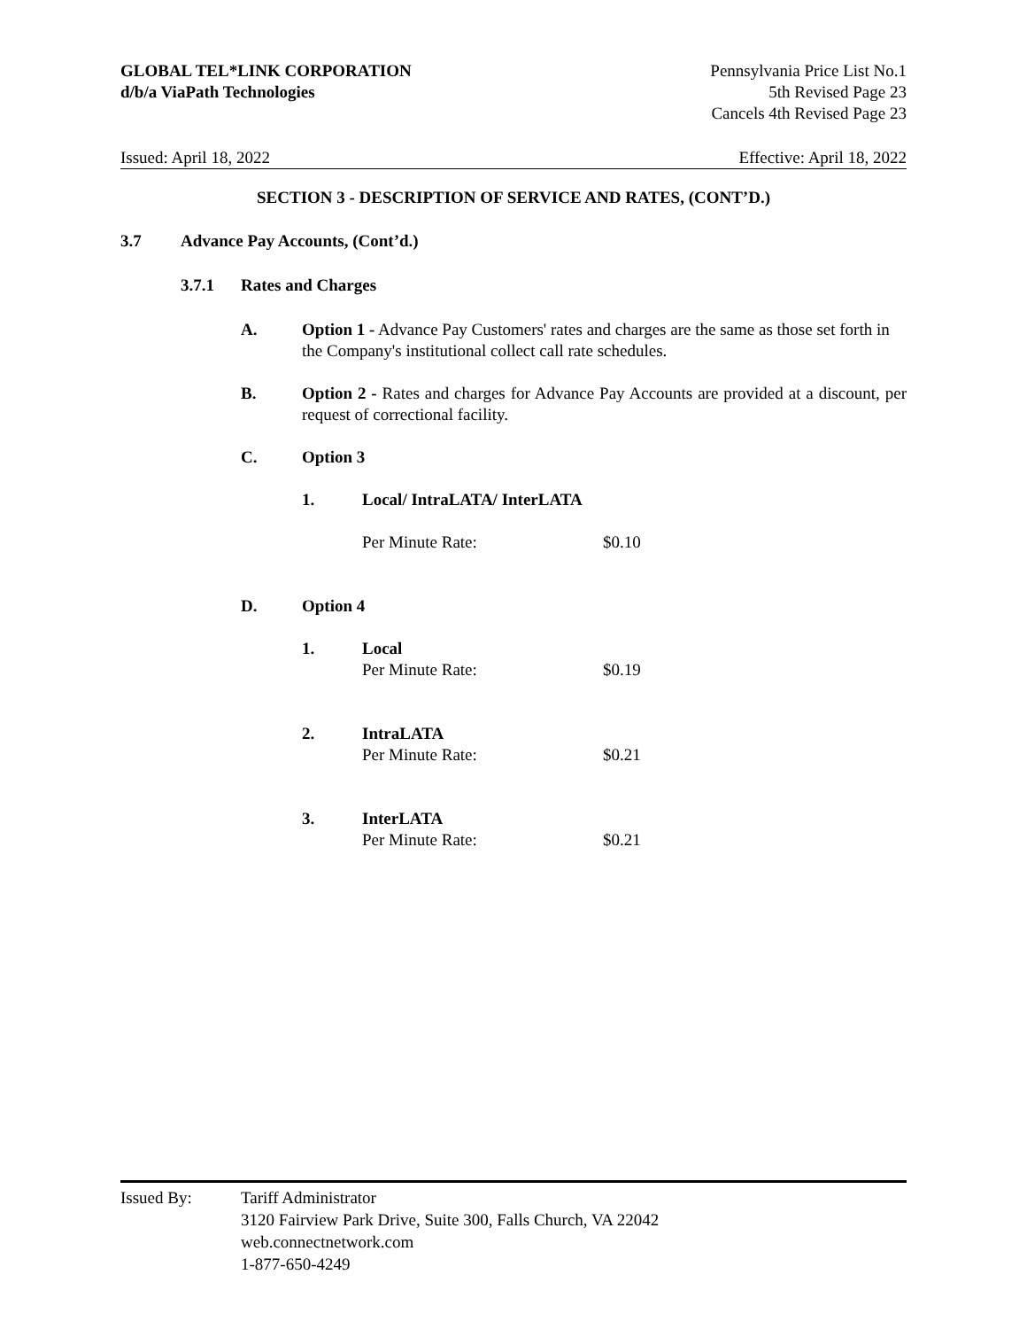GLOBAL TEL*LINK CORPORATION
d/b/a ViaPath Technologies
Pennsylvania Price List No.1
5th Revised Page 23
Cancels 4th Revised Page 23
Issued: April 18, 2022 Effective: April 18, 2022
SECTION 3 - DESCRIPTION OF SERVICE AND RATES, (CONT’D.)
3.7 Advance Pay Accounts, (Cont’d.)
3.7.1 Rates and Charges
A. Option 1 - Advance Pay Customers' rates and charges are the same as those set forth in the Company's institutional collect call rate schedules.
B. Option 2 - Rates and charges for Advance Pay Accounts are provided at a discount, per request of correctional facility.
C. Option 3
1. Local/ IntraLATA/ InterLATA
Per Minute Rate: $0.10
D. Option 4
1. Local
Per Minute Rate: $0.19
2. IntraLATA
Per Minute Rate: $0.21
3. InterLATA
Per Minute Rate: $0.21
Issued By: Tariff Administrator
3120 Fairview Park Drive, Suite 300, Falls Church, VA 22042
web.connectnetwork.com
1-877-650-4249